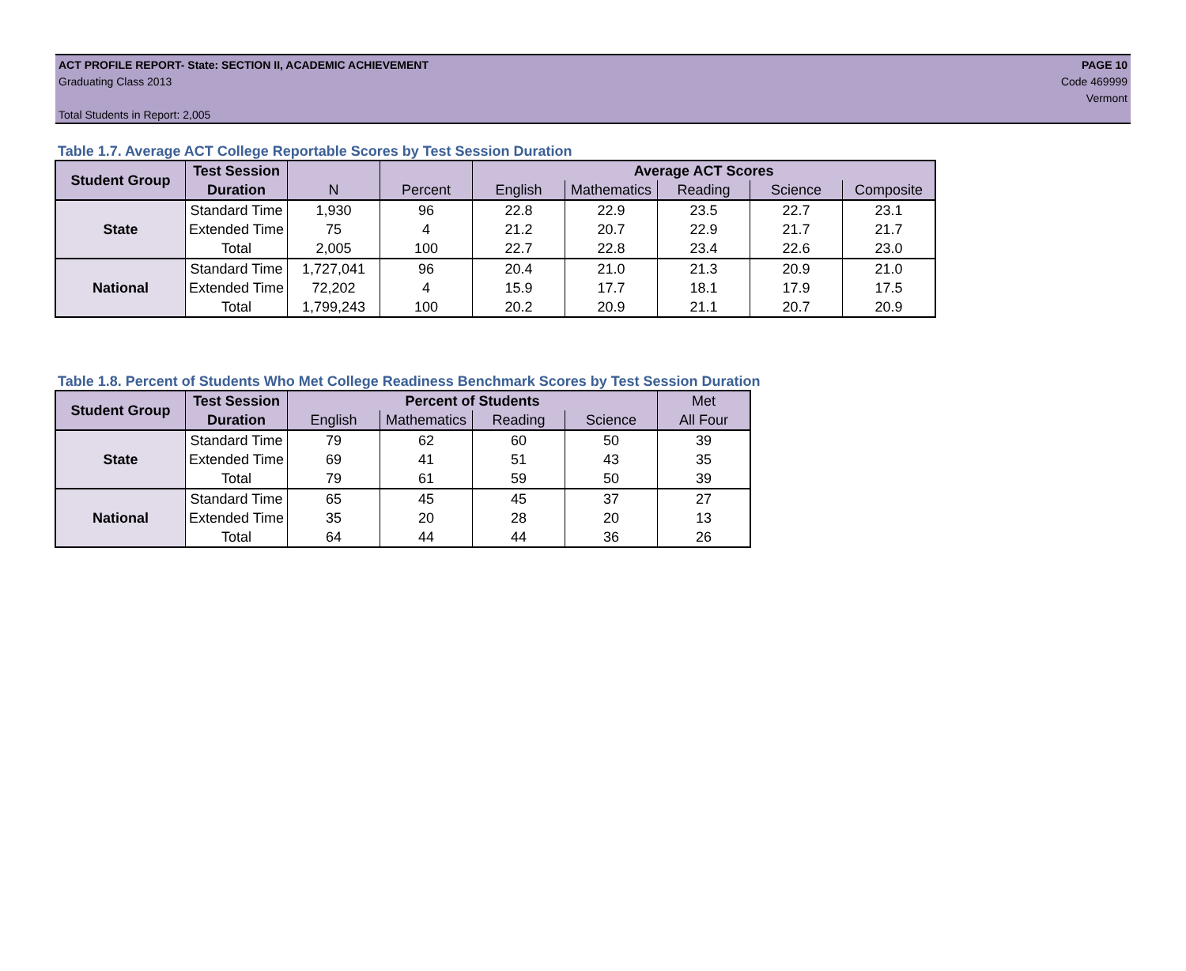ACT PROFILE REPORT- State: SECTION II, ACADEMIC ACHIEVEMENT PAGE 10
Graduating Class 2013 Code 469999
Vermont
Total Students in Report: 2,005
Table 1.7. Average ACT College Reportable Scores by Test Session Duration
| Student Group | Test Session | | | Average ACT Scores | | | | |
| | Duration | N | Percent | English | Mathematics | Reading | Science | Composite |
| State | Standard Time | 1,930 | 96 | 22.8 | 22.9 | 23.5 | 22.7 | 23.1 |
| | Extended Time | 75 | 4 | 21.2 | 20.7 | 22.9 | 21.7 | 21.7 |
| | Total | 2,005 | 100 | 22.7 | 22.8 | 23.4 | 22.6 | 23.0 |
| National | Standard Time | 1,727,041 | 96 | 20.4 | 21.0 | 21.3 | 20.9 | 21.0 |
| | Extended Time | 72,202 | 4 | 15.9 | 17.7 | 18.1 | 17.9 | 17.5 |
| | Total | 1,799,243 | 100 | 20.2 | 20.9 | 21.1 | 20.7 | 20.9 |
Table 1.8. Percent of Students Who Met College Readiness Benchmark Scores by Test Session Duration
| Student Group | Test Session | Percent of Students | | | | Met |
| | Duration | English | Mathematics | Reading | Science | All Four |
| State | Standard Time | 79 | 62 | 60 | 50 | 39 |
| | Extended Time | 69 | 41 | 51 | 43 | 35 |
| | Total | 79 | 61 | 59 | 50 | 39 |
| National | Standard Time | 65 | 45 | 45 | 37 | 27 |
| | Extended Time | 35 | 20 | 28 | 20 | 13 |
| | Total | 64 | 44 | 44 | 36 | 26 |